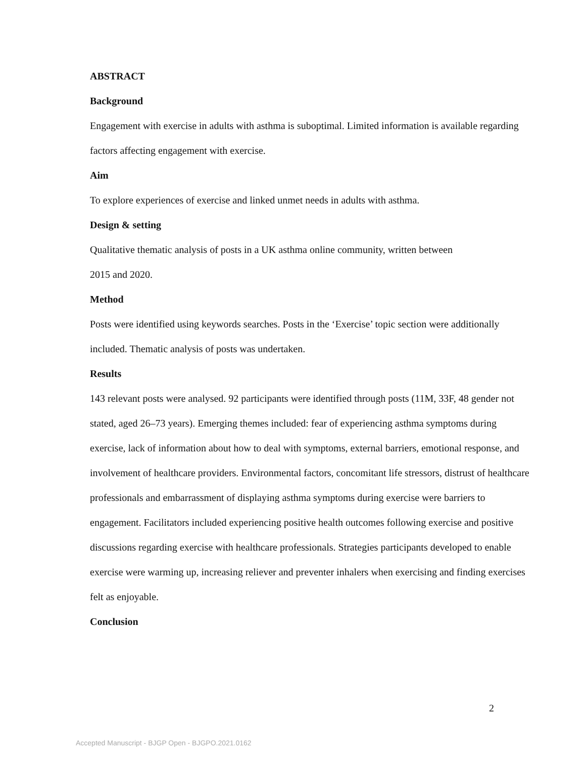ABSTRACT
Background
Engagement with exercise in adults with asthma is suboptimal. Limited information is available regarding factors affecting engagement with exercise.
Aim
To explore experiences of exercise and linked unmet needs in adults with asthma.
Design & setting
Qualitative thematic analysis of posts in a UK asthma online community, written between
2015 and 2020.
Method
Posts were identified using keywords searches. Posts in the ‘Exercise’ topic section were additionally included. Thematic analysis of posts was undertaken.
Results
143 relevant posts were analysed. 92 participants were identified through posts (11M, 33F, 48 gender not stated, aged 26–73 years). Emerging themes included: fear of experiencing asthma symptoms during exercise, lack of information about how to deal with symptoms, external barriers, emotional response, and involvement of healthcare providers. Environmental factors, concomitant life stressors, distrust of healthcare professionals and embarrassment of displaying asthma symptoms during exercise were barriers to engagement. Facilitators included experiencing positive health outcomes following exercise and positive discussions regarding exercise with healthcare professionals. Strategies participants developed to enable exercise were warming up, increasing reliever and preventer inhalers when exercising and finding exercises felt as enjoyable.
Conclusion
2
Accepted Manuscript - BJGP Open - BJGPO.2021.0162